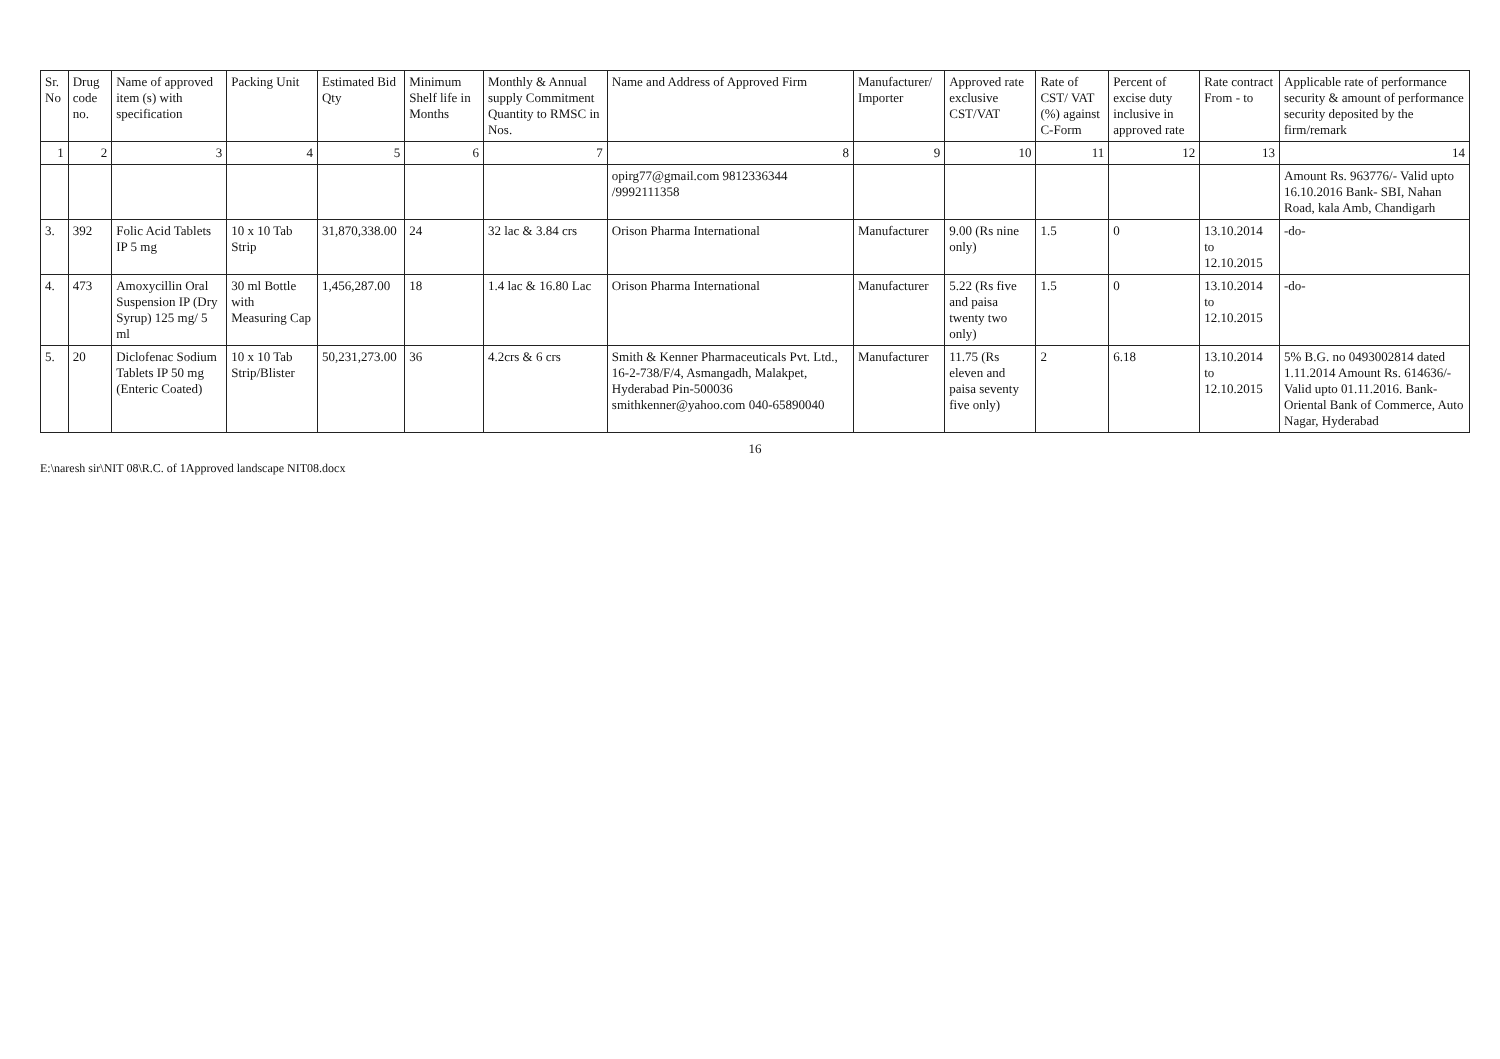| Sr. No | Drug code no. | Name of approved item (s) with specification | Packing Unit | Estimated Bid Qty | Minimum Shelf life in Months | Monthly & Annual supply Commitment Quantity to RMSC in Nos. | Name and Address of Approved Firm | Manufacturer/ Importer | Approved rate exclusive CST/VAT | Rate of CST/ VAT (%) against C-Form | Percent of excise duty inclusive in approved rate | Rate contract From - to | Applicable rate of performance security & amount of performance security deposited by the firm/remark |
| --- | --- | --- | --- | --- | --- | --- | --- | --- | --- | --- | --- | --- | --- |
| 1 | 2 | 3 | 4 | 5 | 6 | 7 | 8 | 9 | 10 | 11 | 12 | 13 | 14 |
| | | | | | | | opirg77@gmail.com 9812336344 /9992111358 | | | | | | Amount Rs. 963776/- Valid upto 16.10.2016 Bank- SBI, Nahan Road, kala Amb, Chandigarh |
| 3. | 392 | Folic Acid Tablets IP 5 mg | 10 x 10 Tab Strip | 31,870,338.00 | 24 | 32 lac & 3.84 crs | Orison Pharma International | Manufacturer | 9.00 (Rs nine only) | 1.5 | 0 | 13.10.2014 to 12.10.2015 | -do- |
| 4. | 473 | Amoxycillin Oral Suspension IP (Dry Syrup) 125 mg/ 5 ml | 30 ml Bottle with Measuring Cap | 1,456,287.00 | 18 | 1.4 lac & 16.80 Lac | Orison Pharma International | Manufacturer | 5.22 (Rs five and paisa twenty two only) | 1.5 | 0 | 13.10.2014 to 12.10.2015 | -do- |
| 5. | 20 | Diclofenac Sodium Tablets IP 50 mg (Enteric Coated) | 10 x 10 Tab Strip/Blister | 50,231,273.00 | 36 | 4.2crs & 6 crs | Smith & Kenner Pharmaceuticals Pvt. Ltd., 16-2-738/F/4, Asmangadh, Malakpet, Hyderabad Pin-500036 smithkenner@yahoo.com 040-65890040 | Manufacturer | 11.75 (Rs eleven and paisa seventy five only) | 2 | 6.18 | 13.10.2014 to 12.10.2015 | 5% B.G. no 0493002814 dated 1.11.2014 Amount Rs. 614636/- Valid upto 01.11.2016. Bank- Oriental Bank of Commerce, Auto Nagar, Hyderabad |
16
E:\naresh sir\NIT 08\R.C. of 1Approved landscape NIT08.docx